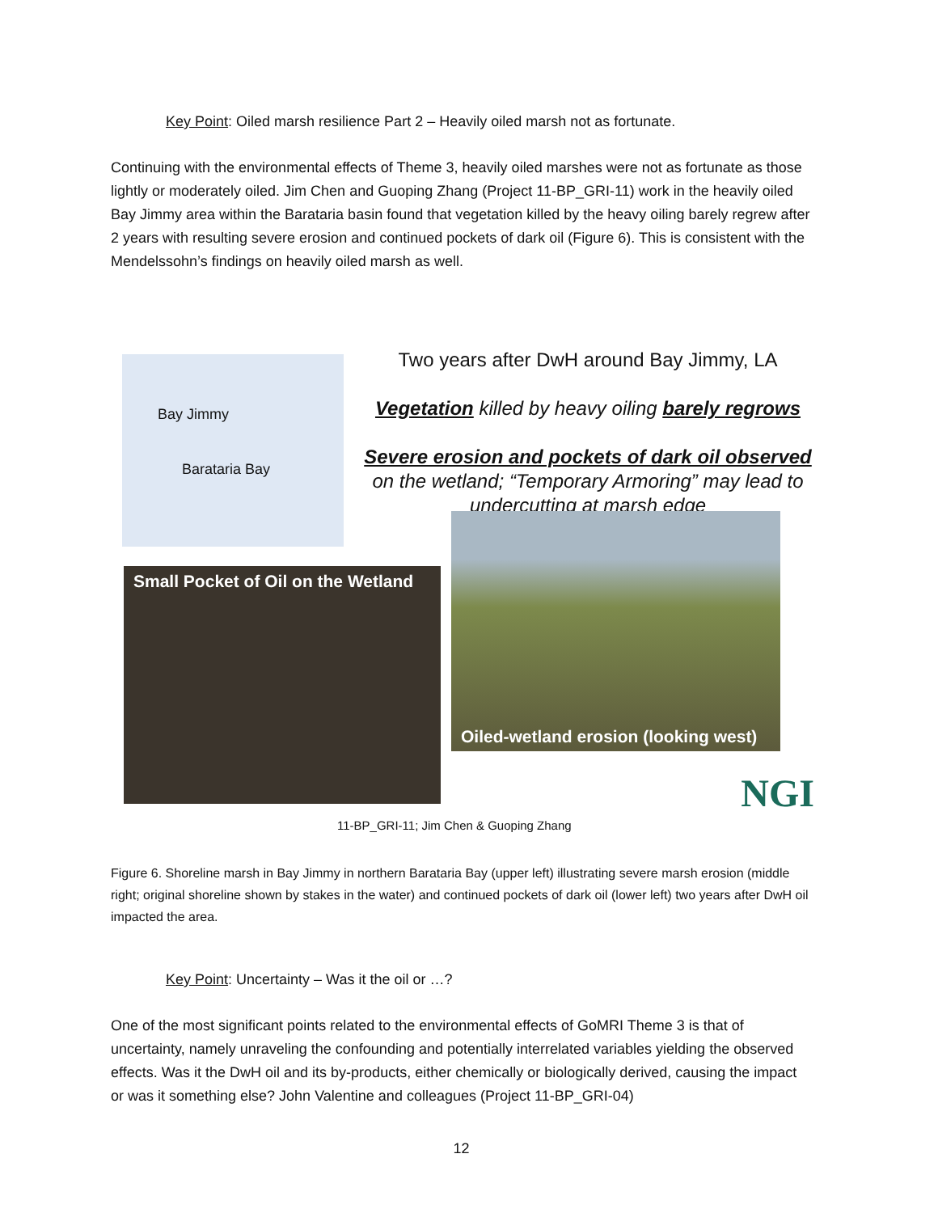Key Point: Oiled marsh resilience Part 2 – Heavily oiled marsh not as fortunate.
Continuing with the environmental effects of Theme 3, heavily oiled marshes were not as fortunate as those lightly or moderately oiled. Jim Chen and Guoping Zhang (Project 11-BP_GRI-11) work in the heavily oiled Bay Jimmy area within the Barataria basin found that vegetation killed by the heavy oiling barely regrew after 2 years with resulting severe erosion and continued pockets of dark oil (Figure 6). This is consistent with the Mendelssohn’s findings on heavily oiled marsh as well.
Bay Jimmy
Barataria Bay
Two years after DwH around Bay Jimmy, LA
Vegetation killed by heavy oiling barely regrows
Severe erosion and pockets of dark oil observed on the wetland; “Temporary Armoring” may lead to undercutting at marsh edge
Oiled-wetland erosion (looking west)
Small Pocket of Oil on the Wetland
11-BP_GRI-11; Jim Chen & Guoping Zhang
NGI
Figure 6. Shoreline marsh in Bay Jimmy in northern Barataria Bay (upper left) illustrating severe marsh erosion (middle right; original shoreline shown by stakes in the water) and continued pockets of dark oil (lower left) two years after DwH oil impacted the area.
Key Point: Uncertainty – Was it the oil or …?
One of the most significant points related to the environmental effects of GoMRI Theme 3 is that of uncertainty, namely unraveling the confounding and potentially interrelated variables yielding the observed effects. Was it the DwH oil and its by-products, either chemically or biologically derived, causing the impact or was it something else? John Valentine and colleagues (Project 11-BP_GRI-04)
12